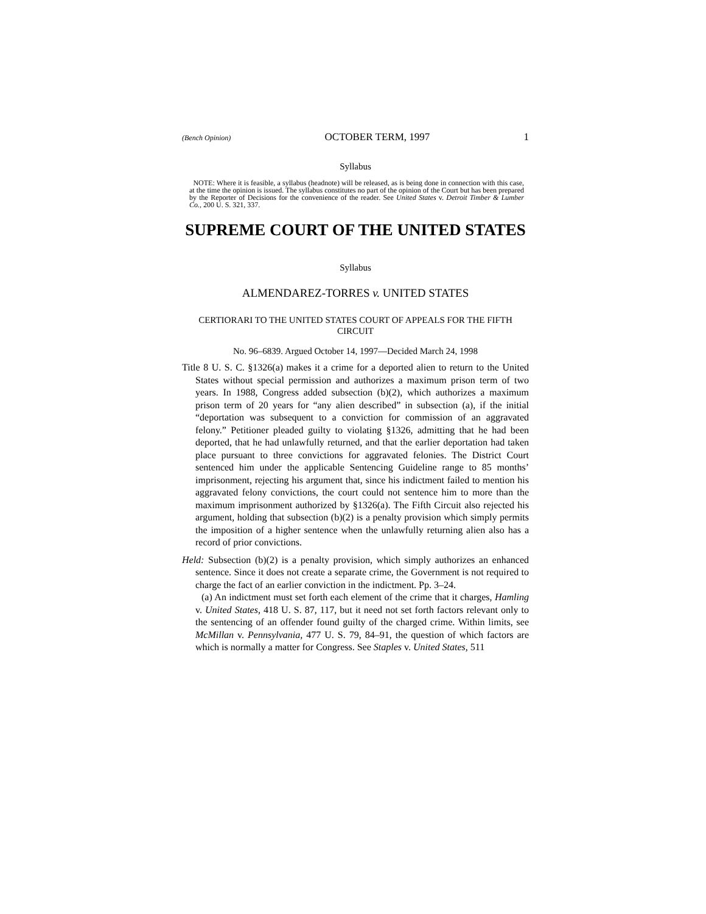(Bench Opinion) OCTOBER TERM, 1997 1
Syllabus
NOTE: Where it is feasible, a syllabus (headnote) will be released, as is being done in connection with this case, at the time the opinion is issued. The syllabus constitutes no part of the opinion of the Court but has been prepared by the Reporter of Decisions for the convenience of the reader. See United States v. Detroit Timber & Lumber Co., 200 U. S. 321, 337.
SUPREME COURT OF THE UNITED STATES
Syllabus
ALMENDAREZ-TORRES v. UNITED STATES
CERTIORARI TO THE UNITED STATES COURT OF APPEALS FOR THE FIFTH CIRCUIT
No. 96–6839. Argued October 14, 1997—Decided March 24, 1998
Title 8 U. S. C. §1326(a) makes it a crime for a deported alien to return to the United States without special permission and authorizes a maximum prison term of two years. In 1988, Congress added subsection (b)(2), which authorizes a maximum prison term of 20 years for “any alien described” in subsection (a), if the initial “deportation was subsequent to a conviction for commission of an aggravated felony.” Petitioner pleaded guilty to violating §1326, admitting that he had been deported, that he had unlawfully returned, and that the earlier deportation had taken place pursuant to three convictions for aggravated felonies. The District Court sentenced him under the applicable Sentencing Guideline range to 85 months’ imprisonment, rejecting his argument that, since his indictment failed to mention his aggravated felony convictions, the court could not sentence him to more than the maximum imprisonment authorized by §1326(a). The Fifth Circuit also rejected his argument, holding that subsection (b)(2) is a penalty provision which simply permits the imposition of a higher sentence when the unlawfully returning alien also has a record of prior convictions.
Held: Subsection (b)(2) is a penalty provision, which simply authorizes an enhanced sentence. Since it does not create a separate crime, the Government is not required to charge the fact of an earlier conviction in the indictment. Pp. 3–24.
(a) An indictment must set forth each element of the crime that it charges, Hamling v. United States, 418 U. S. 87, 117, but it need not set forth factors relevant only to the sentencing of an offender found guilty of the charged crime. Within limits, see McMillan v. Pennsylvania, 477 U. S. 79, 84–91, the question of which factors are which is normally a matter for Congress. See Staples v. United States, 511